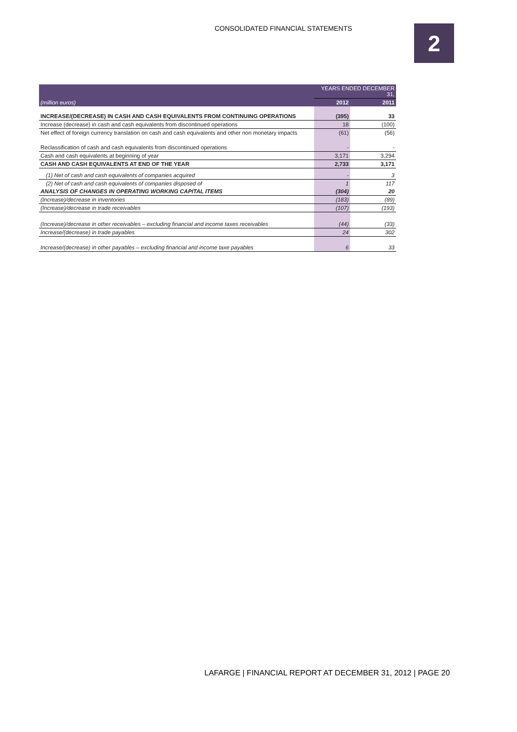CONSOLIDATED FINANCIAL STATEMENTS
2
| | YEARS ENDED DECEMBER 31, | |
| (million euros) | 2012 | 2011 |
| INCREASE/(DECREASE) IN CASH AND CASH EQUIVALENTS FROM CONTINUING OPERATIONS | (395) | 33 |
| Increase (decrease) in cash and cash equivalents from discontinued operations | 18 | (100) |
| Net effect of foreign currency translation on cash and cash equivalents and other non monetary impacts | (61) | (56) |
| Reclassification of cash and cash equivalents from discontinued operations | - | - |
| Cash and cash equivalents at beginning of year | 3,171 | 3,294 |
| CASH AND CASH EQUIVALENTS AT END OF THE YEAR | 2,733 | 3,171 |
| (1) Net of cash and cash equivalents of companies acquired | - | 3 |
| (2) Net of cash and cash equivalents of companies disposed of | 1 | 117 |
| ANALYSIS OF CHANGES IN OPERATING WORKING CAPITAL ITEMS | (304) | 20 |
| (Increase)/decrease in inventories | (183) | (89) |
| (Increase)/decrease in trade receivables | (107) | (193) |
| (Increase)/decrease in other receivables – excluding financial and income taxes receivables | (44) | (33) |
| Increase/(decrease) in trade payables | 24 | 302 |
| Increase/(decrease) in other payables – excluding financial and income taxe payables | 6 | 33 |
LAFARGE | FINANCIAL REPORT AT DECEMBER 31, 2012 | PAGE 20